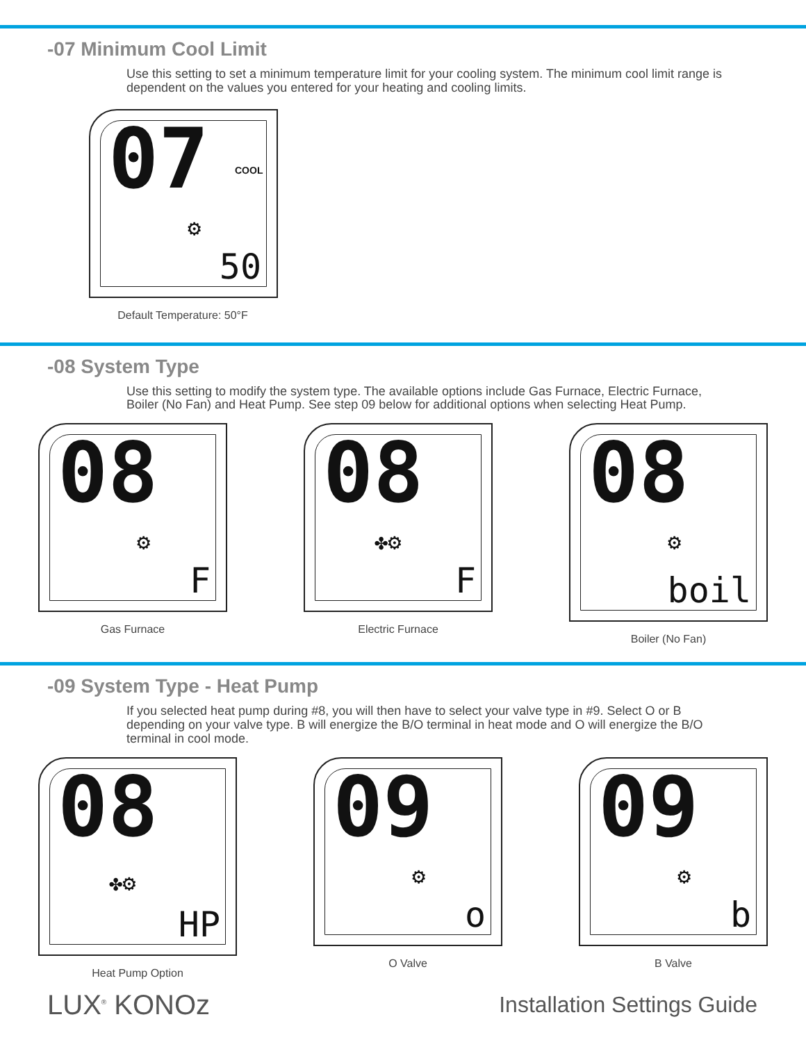-07 Minimum Cool Limit
Use this setting to set a minimum temperature limit for your cooling system. The minimum cool limit range is dependent on the values you entered for your heating and cooling limits.
07 COOL
⚙
50
Default Temperature: 50°F
-08 System Type
Use this setting to modify the system type. The available options include Gas Furnace, Electric Furnace, Boiler (No Fan) and Heat Pump. See step 09 below for additional options when selecting Heat Pump.
08
⚙
F
Gas Furnace
08
✤⚙
F
Electric Furnace
08
⚙
boil
Boiler (No Fan)
-09 System Type - Heat Pump
If you selected heat pump during #8, you will then have to select your valve type in #9. Select O or B depending on your valve type. B will energize the B/O terminal in heat mode and O will energize the B/O terminal in cool mode.
08
✤⚙
HP
Heat Pump Option
09
⚙
o
O Valve
09
⚙
b
B Valve
LUX<sup>®</sup> KONOz
Installation Settings Guide